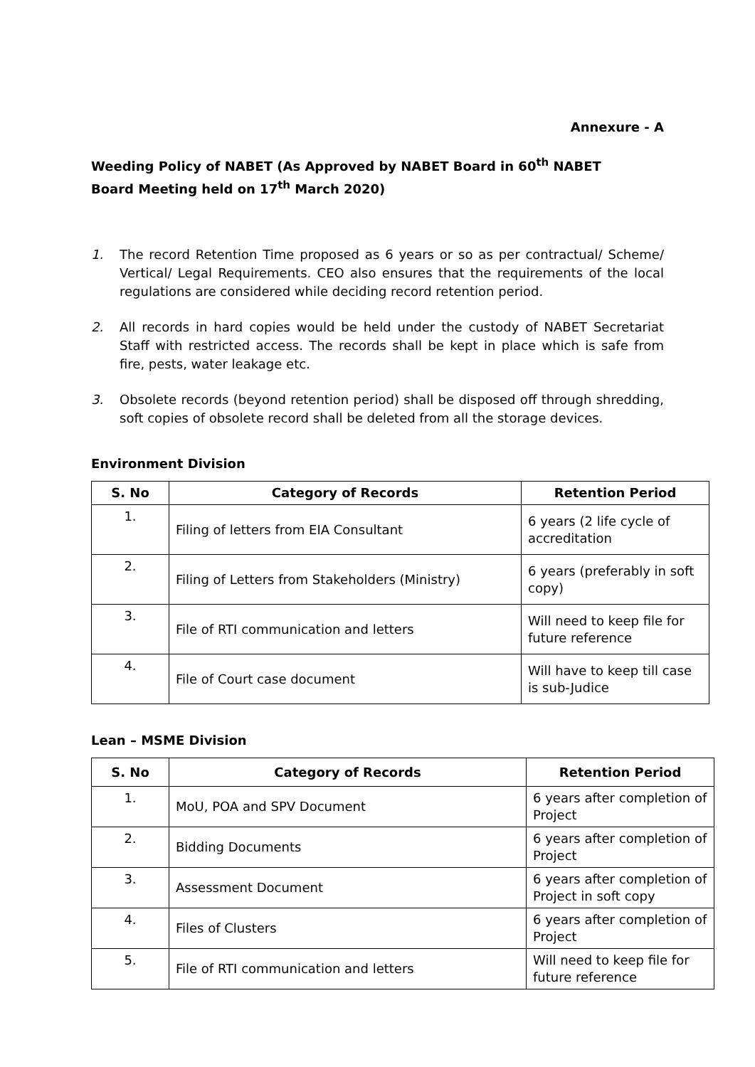Annexure - A
Weeding Policy of NABET (As Approved by NABET Board in 60<sup>th</sup> NABET Board Meeting held on 17<sup>th</sup> March 2020)
1. The record Retention Time proposed as 6 years or so as per contractual/ Scheme/ Vertical/ Legal Requirements. CEO also ensures that the requirements of the local regulations are considered while deciding record retention period.
2. All records in hard copies would be held under the custody of NABET Secretariat Staff with restricted access. The records shall be kept in place which is safe from fire, pests, water leakage etc.
3. Obsolete records (beyond retention period) shall be disposed off through shredding, soft copies of obsolete record shall be deleted from all the storage devices.
Environment Division
| S. No | Category of Records | Retention Period |
| --- | --- | --- |
| 1. | Filing of letters from EIA Consultant | 6 years (2 life cycle of accreditation |
| 2. | Filing of Letters from Stakeholders (Ministry) | 6 years (preferably in soft copy) |
| 3. | File of RTI communication and letters | Will need to keep file for future reference |
| 4. | File of Court case document | Will have to keep till case is sub-Judice |
Lean – MSME Division
| S. No | Category of Records | Retention Period |
| --- | --- | --- |
| 1. | MoU, POA and SPV Document | 6 years after completion of Project |
| 2. | Bidding Documents | 6 years after completion of Project |
| 3. | Assessment Document | 6 years after completion of Project in soft copy |
| 4. | Files of Clusters | 6 years after completion of Project |
| 5. | File of RTI communication and letters | Will need to keep file for future reference |